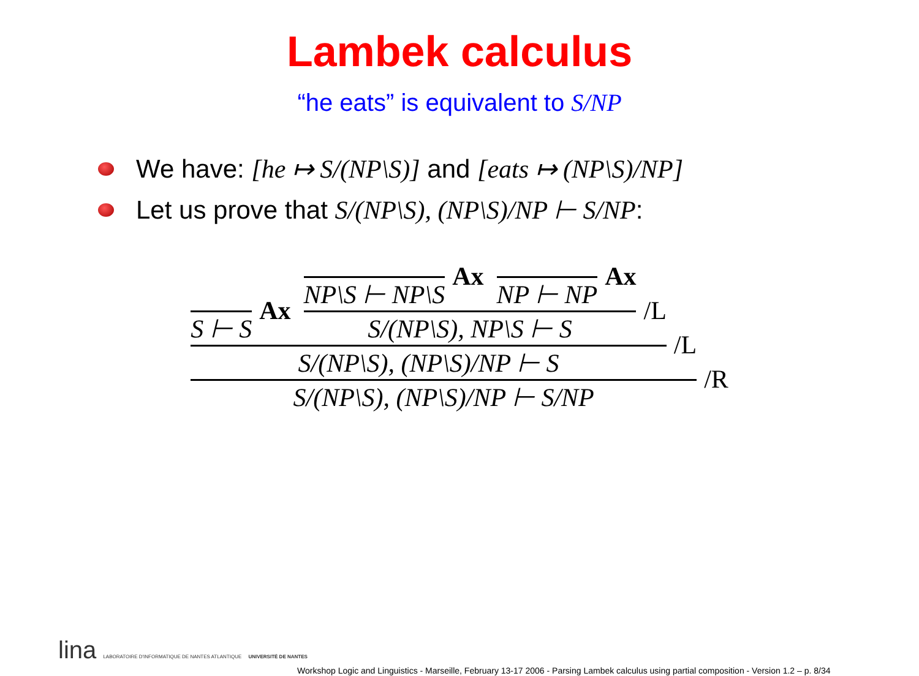Lambek calculus
“he eats” is equivalent to S/NP
We have: [he ↦ S/(NP\S)] and [eats ↦ (NP\S)/NP]
Let us prove that S/(NP\S), (NP\S)/NP ⊢ S/NP:
S ⊢ S
Ax
NP\S ⊢ NP\S
Ax
NP ⊢ NP
Ax
S/(NP\S), NP\S ⊢ S
/L
S/(NP\S), (NP\S)/NP ⊢ S
/L
S/(NP\S), (NP\S)/NP ⊢ S/NP
/R
lina LABORATOIRE D'INFORMATIQUE DE NANTES ATLANTIQUE UNIVERSITÉ DE NANTES
Workshop Logic and Linguistics - Marseille, February 13-17 2006 - Parsing Lambek calculus using partial composition - Version 1.2 – p. 8/34